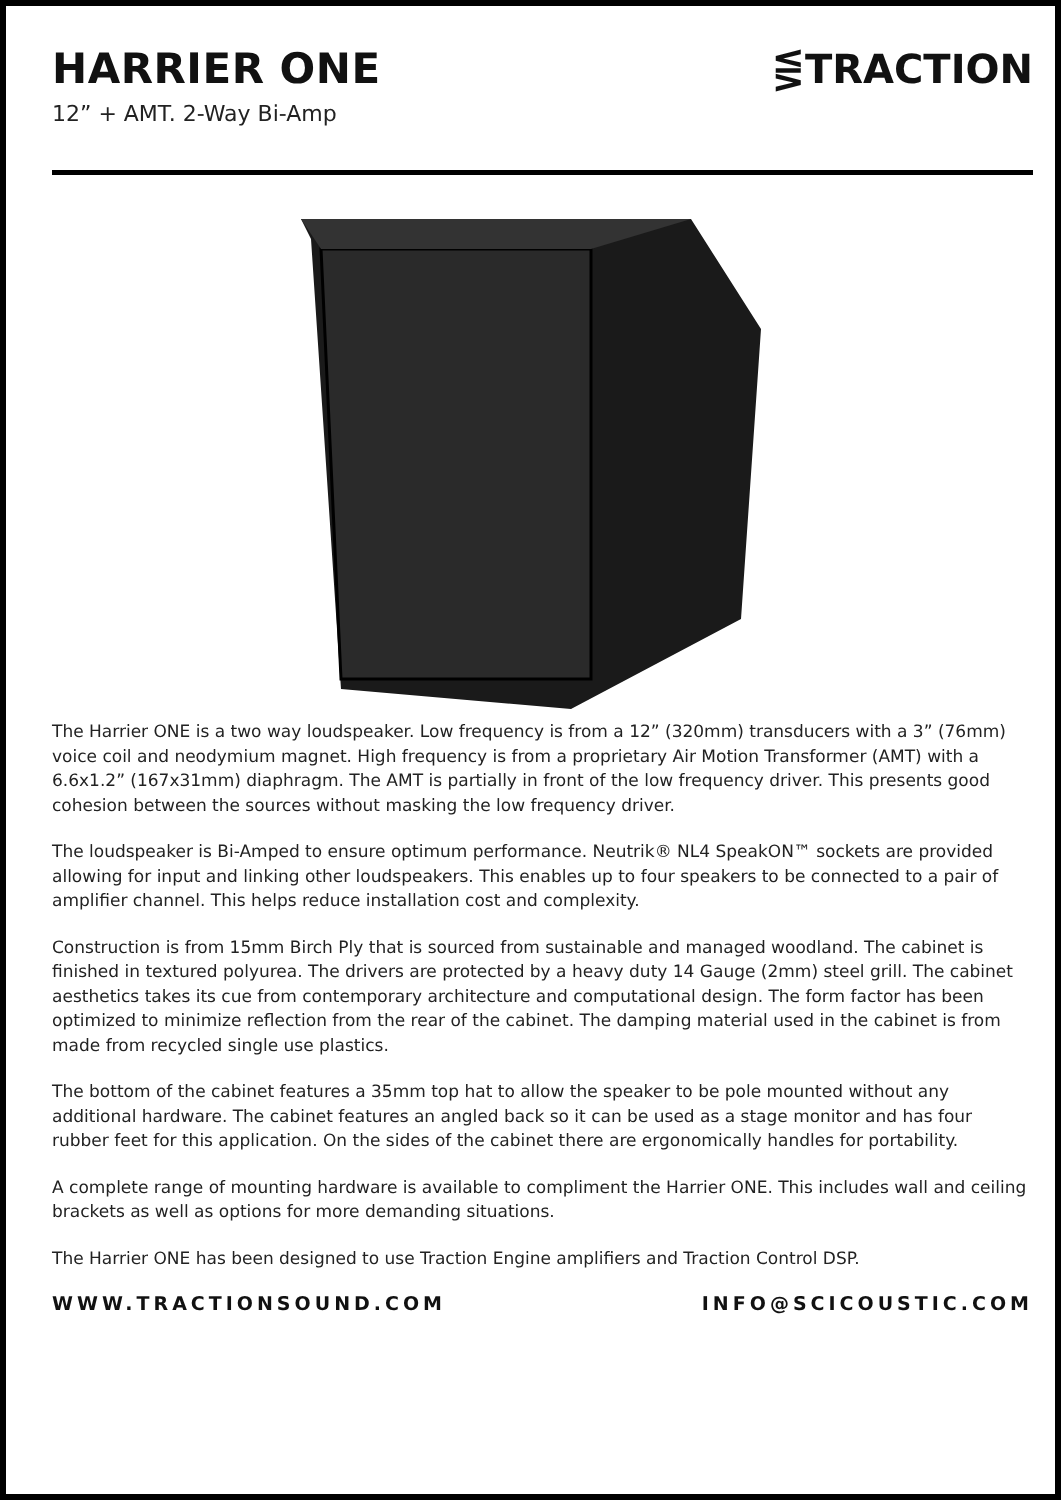HARRIER ONE
12” + AMT. 2-Way Bi-Amp
⋚TRACTION
The Harrier ONE is a two way loudspeaker. Low frequency is from a 12” (320mm) transducers with a 3” (76mm) voice coil and neodymium magnet. High frequency is from a proprietary Air Motion Transformer (AMT) with a 6.6x1.2” (167x31mm) diaphragm. The AMT is partially in front of the low frequency driver. This presents good cohesion between the sources without masking the low frequency driver.
The loudspeaker is Bi-Amped to ensure optimum performance. Neutrik® NL4 SpeakON™ sockets are provided allowing for input and linking other loudspeakers. This enables up to four speakers to be connected to a pair of amplifier channel. This helps reduce installation cost and complexity.
Construction is from 15mm Birch Ply that is sourced from sustainable and managed woodland. The cabinet is finished in textured polyurea. The drivers are protected by a heavy duty 14 Gauge (2mm) steel grill. The cabinet aesthetics takes its cue from contemporary architecture and computational design. The form factor has been optimized to minimize reflection from the rear of the cabinet. The damping material used in the cabinet is from made from recycled single use plastics.
The bottom of the cabinet features a 35mm top hat to allow the speaker to be pole mounted without any additional hardware. The cabinet features an angled back so it can be used as a stage monitor and has four rubber feet for this application. On the sides of the cabinet there are ergonomically handles for portability.
A complete range of mounting hardware is available to compliment the Harrier ONE. This includes wall and ceiling brackets as well as options for more demanding situations.
The Harrier ONE has been designed to use Traction Engine amplifiers and Traction Control DSP.
WWW.TRACTIONSOUND.COM INFO@SCICOUSTIC.COM